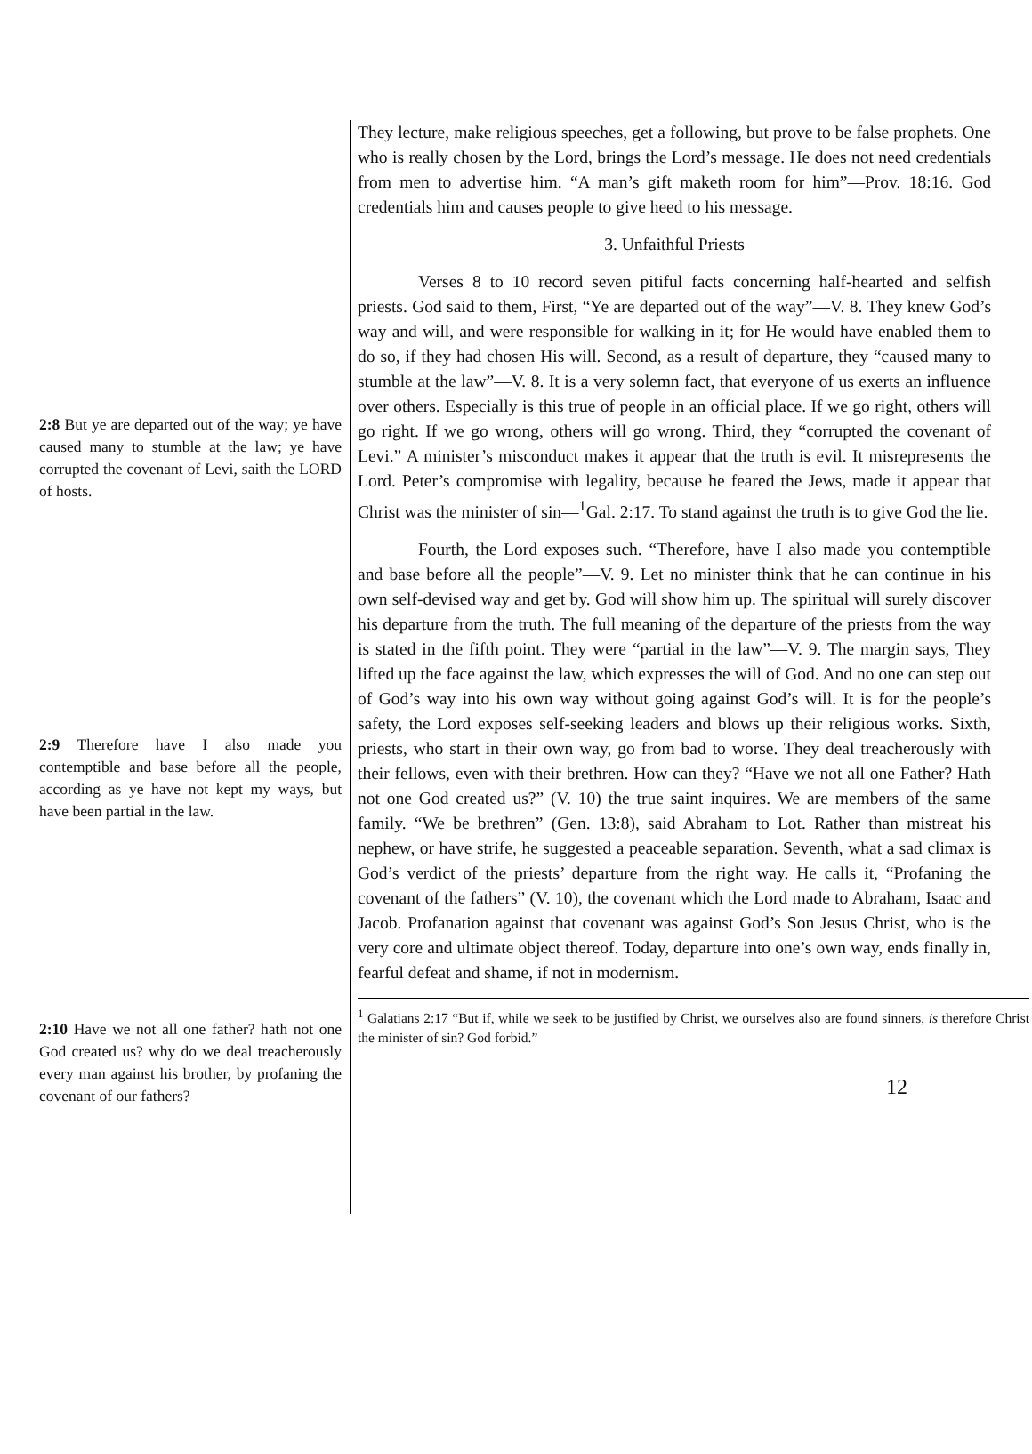2:8 But ye are departed out of the way; ye have caused many to stumble at the law; ye have corrupted the covenant of Levi, saith the LORD of hosts.
2:9 Therefore have I also made you contemptible and base before all the people, according as ye have not kept my ways, but have been partial in the law.
2:10 Have we not all one father? hath not one God created us? why do we deal treacherously every man against his brother, by profaning the covenant of our fathers?
They lecture, make religious speeches, get a following, but prove to be false prophets. One who is really chosen by the Lord, brings the Lord’s message. He does not need credentials from men to advertise him. “A man’s gift maketh room for him”—Prov. 18:16. God credentials him and causes people to give heed to his message.
3. Unfaithful Priests
Verses 8 to 10 record seven pitiful facts concerning half-hearted and selfish priests. God said to them, First, “Ye are departed out of the way”—V. 8. They knew God’s way and will, and were responsible for walking in it; for He would have enabled them to do so, if they had chosen His will. Second, as a result of departure, they “caused many to stumble at the law”—V. 8. It is a very solemn fact, that everyone of us exerts an influence over others. Especially is this true of people in an official place. If we go right, others will go right. If we go wrong, others will go wrong. Third, they “corrupted the covenant of Levi.” A minister’s misconduct makes it appear that the truth is evil. It misrepresents the Lord. Peter’s compromise with legality, because he feared the Jews, made it appear that Christ was the minister of sin—<sup>1</sup>Gal. 2:17. To stand against the truth is to give God the lie.
Fourth, the Lord exposes such. “Therefore, have I also made you contemptible and base before all the people”—V. 9. Let no minister think that he can continue in his own self-devised way and get by. God will show him up. The spiritual will surely discover his departure from the truth. The full meaning of the departure of the priests from the way is stated in the fifth point. They were “partial in the law”—V. 9. The margin says, They lifted up the face against the law, which expresses the will of God. And no one can step out of God’s way into his own way without going against God’s will. It is for the people’s safety, the Lord exposes self-seeking leaders and blows up their religious works. Sixth, priests, who start in their own way, go from bad to worse. They deal treacherously with their fellows, even with their brethren. How can they? “Have we not all one Father? Hath not one God created us?” (V. 10) the true saint inquires. We are members of the same family. “We be brethren” (Gen. 13:8), said Abraham to Lot. Rather than mistreat his nephew, or have strife, he suggested a peaceable separation. Seventh, what a sad climax is God’s verdict of the priests’ departure from the right way. He calls it, “Profaning the covenant of the fathers” (V. 10), the covenant which the Lord made to Abraham, Isaac and Jacob. Profanation against that covenant was against God’s Son Jesus Christ, who is the very core and ultimate object thereof. Today, departure into one’s own way, ends finally in, fearful defeat and shame, if not in modernism.
<sup>1</sup> Galatians 2:17 “But if, while we seek to be justified by Christ, we ourselves also are found sinners, is therefore Christ the minister of sin? God forbid.”
12